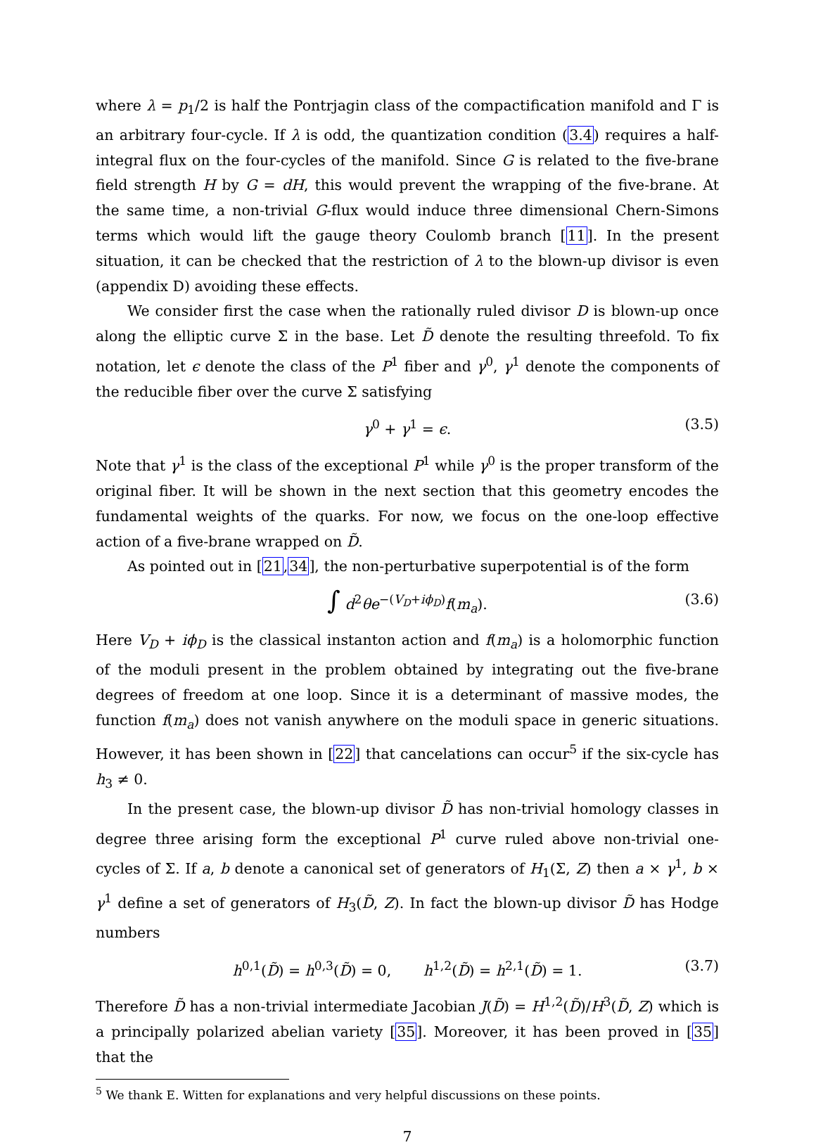where λ = p<sub>1</sub>/2 is half the Pontrjagin class of the compactification manifold and Γ is an arbitrary four-cycle. If λ is odd, the quantization condition (3.4) requires a half-integral flux on the four-cycles of the manifold. Since G is related to the five-brane field strength H by G = dH, this would prevent the wrapping of the five-brane. At the same time, a non-trivial G-flux would induce three dimensional Chern-Simons terms which would lift the gauge theory Coulomb branch [11]. In the present situation, it can be checked that the restriction of λ to the blown-up divisor is even (appendix D) avoiding these effects.
We consider first the case when the rationally ruled divisor D is blown-up once along the elliptic curve Σ in the base. Let D̃ denote the resulting threefold. To fix notation, let ϵ denote the class of the P<sup>1</sup> fiber and γ<sup>0</sup>, γ<sup>1</sup> denote the components of the reducible fiber over the curve Σ satisfying
γ<sup>0</sup> + γ<sup>1</sup> = ϵ. (3.5)
Note that γ<sup>1</sup> is the class of the exceptional P<sup>1</sup> while γ<sup>0</sup> is the proper transform of the original fiber. It will be shown in the next section that this geometry encodes the fundamental weights of the quarks. For now, we focus on the one-loop effective action of a five-brane wrapped on D̃.
As pointed out in [21,34], the non-perturbative superpotential is of the form
∫ d<sup>2</sup>θe<sup>−(V<sub>D</sub>+iϕ<sub>D</sub>)</sup>f(m<sub>a</sub>). (3.6)
Here V<sub>D</sub> + iϕ<sub>D</sub> is the classical instanton action and f(m<sub>a</sub>) is a holomorphic function of the moduli present in the problem obtained by integrating out the five-brane degrees of freedom at one loop. Since it is a determinant of massive modes, the function f(m<sub>a</sub>) does not vanish anywhere on the moduli space in generic situations. However, it has been shown in [22] that cancelations can occur<sup>5</sup> if the six-cycle has h<sub>3</sub> ≠ 0.
In the present case, the blown-up divisor D̃ has non-trivial homology classes in degree three arising form the exceptional P<sup>1</sup> curve ruled above non-trivial one-cycles of Σ. If a, b denote a canonical set of generators of H<sub>1</sub>(Σ, Z) then a × γ<sup>1</sup>, b × γ<sup>1</sup> define a set of generators of H<sub>3</sub>(D̃, Z). In fact the blown-up divisor D̃ has Hodge numbers
h<sup>0,1</sup>(D̃) = h<sup>0,3</sup>(D̃) = 0, h<sup>1,2</sup>(D̃) = h<sup>2,1</sup>(D̃) = 1. (3.7)
Therefore D̃ has a non-trivial intermediate Jacobian J(D̃) = H<sup>1,2</sup>(D̃)/H<sup>3</sup>(D̃, Z) which is a principally polarized abelian variety [35]. Moreover, it has been proved in [35] that the
<sup>5</sup> We thank E. Witten for explanations and very helpful discussions on these points.
7